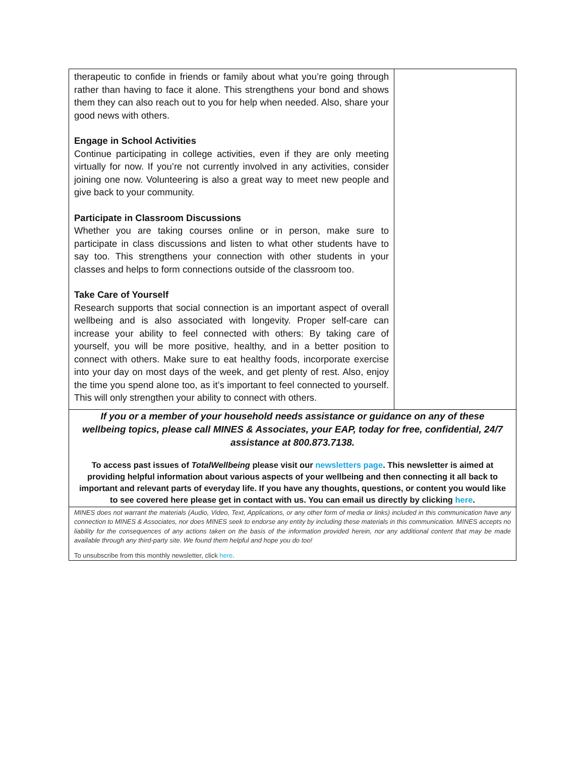therapeutic to confide in friends or family about what you’re going through rather than having to face it alone. This strengthens your bond and shows them they can also reach out to you for help when needed. Also, share your good news with others.
Engage in School Activities
Continue participating in college activities, even if they are only meeting virtually for now. If you’re not currently involved in any activities, consider joining one now. Volunteering is also a great way to meet new people and give back to your community.
Participate in Classroom Discussions
Whether you are taking courses online or in person, make sure to participate in class discussions and listen to what other students have to say too. This strengthens your connection with other students in your classes and helps to form connections outside of the classroom too.
Take Care of Yourself
Research supports that social connection is an important aspect of overall wellbeing and is also associated with longevity. Proper self-care can increase your ability to feel connected with others: By taking care of yourself, you will be more positive, healthy, and in a better position to connect with others. Make sure to eat healthy foods, incorporate exercise into your day on most days of the week, and get plenty of rest. Also, enjoy the time you spend alone too, as it’s important to feel connected to yourself. This will only strengthen your ability to connect with others.
If you or a member of your household needs assistance or guidance on any of these wellbeing topics, please call MINES & Associates, your EAP, today for free, confidential, 24/7 assistance at 800.873.7138.
To access past issues of TotalWellbeing please visit our newsletters page. This newsletter is aimed at providing helpful information about various aspects of your wellbeing and then connecting it all back to important and relevant parts of everyday life. If you have any thoughts, questions, or content you would like to see covered here please get in contact with us. You can email us directly by clicking here.
MINES does not warrant the materials (Audio, Video, Text, Applications, or any other form of media or links) included in this communication have any connection to MINES & Associates, nor does MINES seek to endorse any entity by including these materials in this communication. MINES accepts no liability for the consequences of any actions taken on the basis of the information provided herein, nor any additional content that may be made available through any third-party site. We found them helpful and hope you do too!
To unsubscribe from this monthly newsletter, click here.